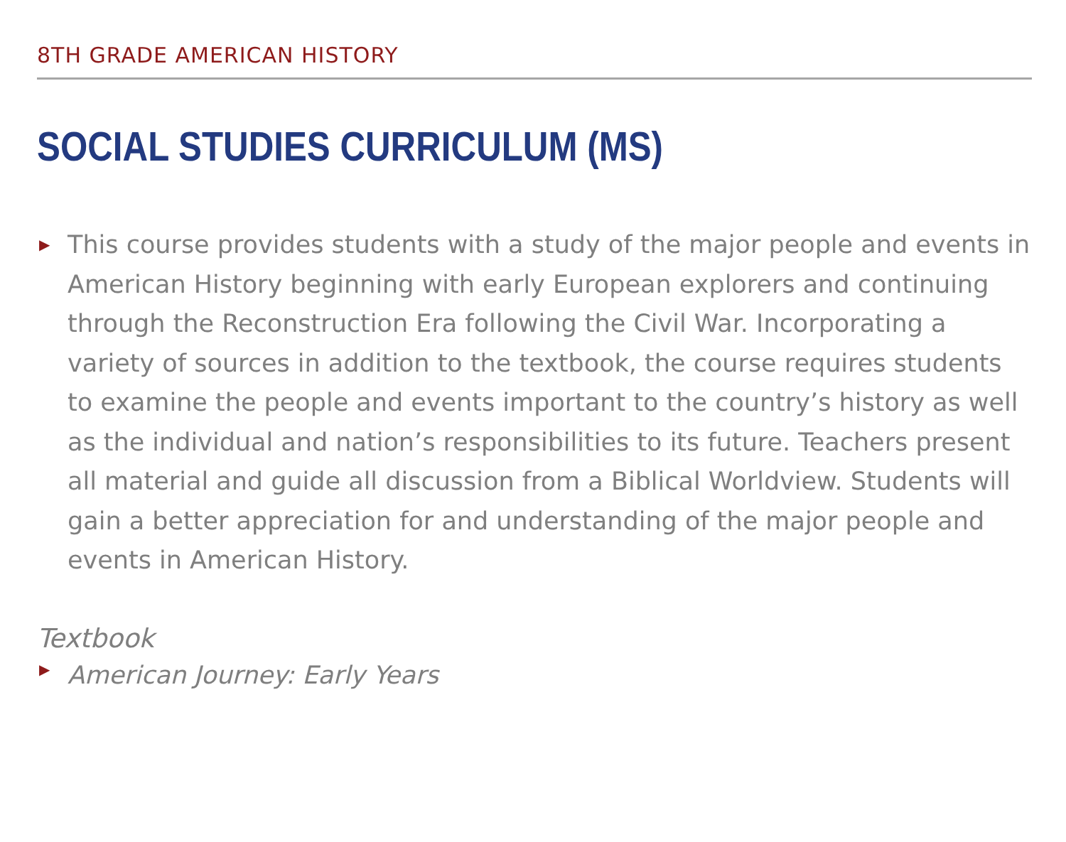8TH GRADE AMERICAN HISTORY
SOCIAL STUDIES CURRICULUM (MS)
▶ This course provides students with a study of the major people and events in American History beginning with early European explorers and continuing through the Reconstruction Era following the Civil War. Incorporating a variety of sources in addition to the textbook, the course requires students to examine the people and events important to the country’s history as well as the individual and nation’s responsibilities to its future. Teachers present all material and guide all discussion from a Biblical Worldview. Students will gain a better appreciation for and understanding of the major people and events in American History.
Textbook
▶ American Journey: Early Years